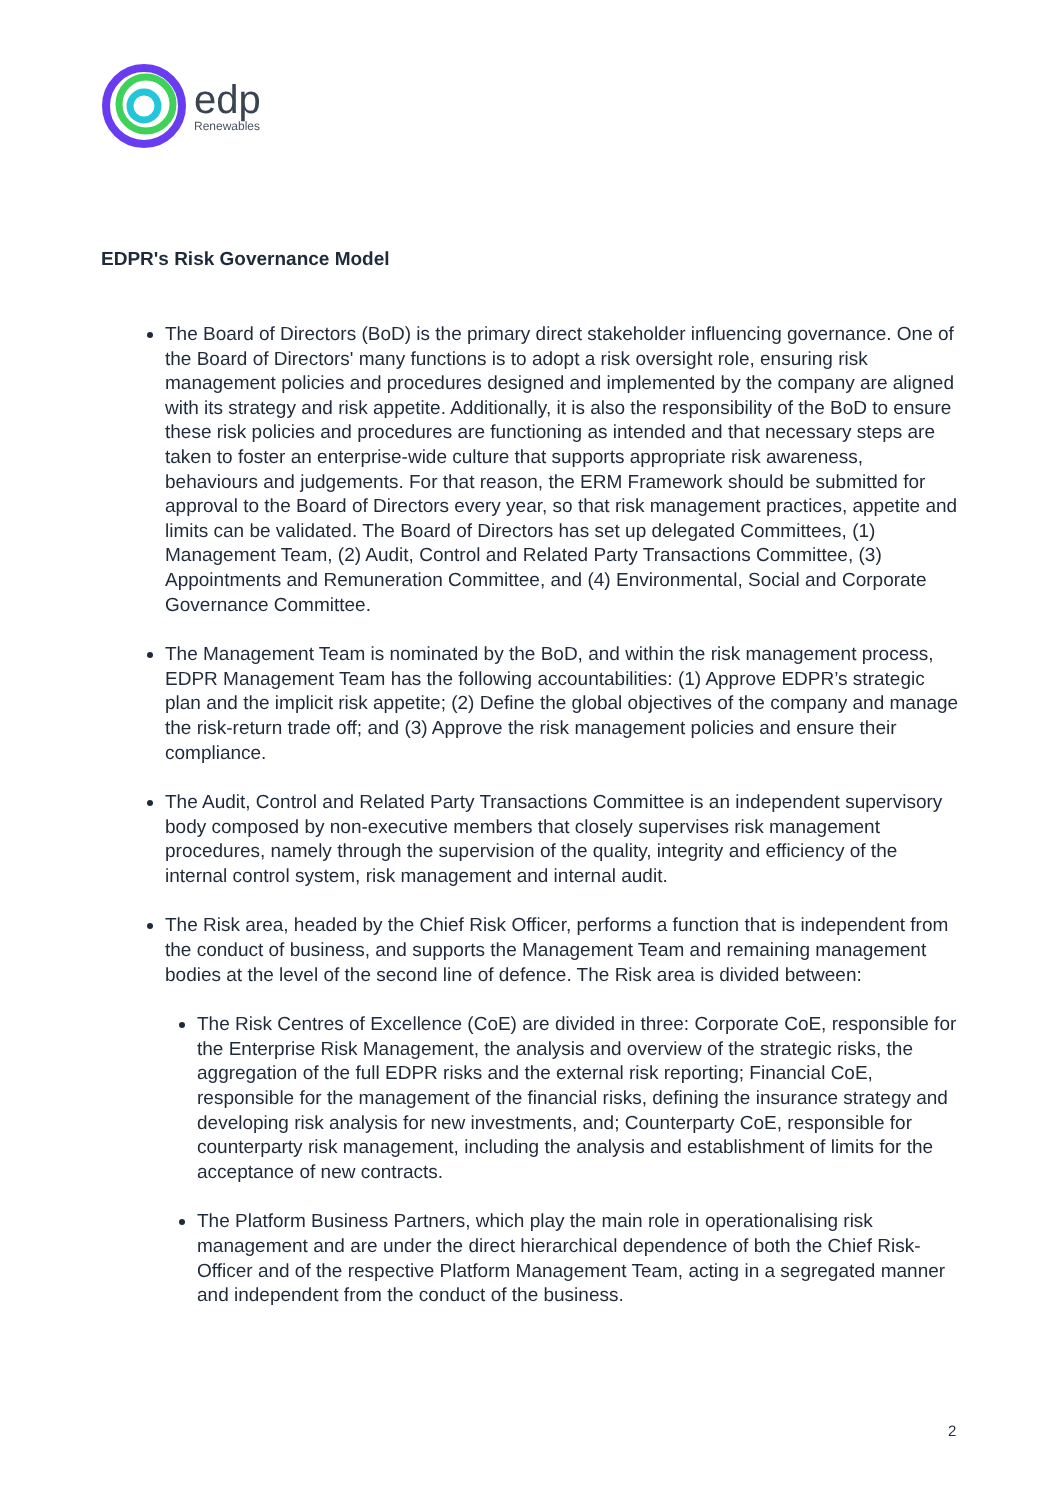edp
Renewables
EDPR's Risk Governance Model
The Board of Directors (BoD) is the primary direct stakeholder influencing governance. One of the Board of Directors' many functions is to adopt a risk oversight role, ensuring risk management policies and procedures designed and implemented by the company are aligned with its strategy and risk appetite. Additionally, it is also the responsibility of the BoD to ensure these risk policies and procedures are functioning as intended and that necessary steps are taken to foster an enterprise-wide culture that supports appropriate risk awareness, behaviours and judgements. For that reason, the ERM Framework should be submitted for approval to the Board of Directors every year, so that risk management practices, appetite and limits can be validated. The Board of Directors has set up delegated Committees, (1) Management Team, (2) Audit, Control and Related Party Transactions Committee, (3) Appointments and Remuneration Committee, and (4) Environmental, Social and Corporate Governance Committee.
The Management Team is nominated by the BoD, and within the risk management process, EDPR Management Team has the following accountabilities: (1) Approve EDPR’s strategic plan and the implicit risk appetite; (2) Define the global objectives of the company and manage the risk-return trade off; and (3) Approve the risk management policies and ensure their compliance.
The Audit, Control and Related Party Transactions Committee is an independent supervisory body composed by non-executive members that closely supervises risk management procedures, namely through the supervision of the quality, integrity and efficiency of the internal control system, risk management and internal audit.
The Risk area, headed by the Chief Risk Officer, performs a function that is independent from the conduct of business, and supports the Management Team and remaining management bodies at the level of the second line of defence. The Risk area is divided between:
The Risk Centres of Excellence (CoE) are divided in three: Corporate CoE, responsible for the Enterprise Risk Management, the analysis and overview of the strategic risks, the aggregation of the full EDPR risks and the external risk reporting; Financial CoE, responsible for the management of the financial risks, defining the insurance strategy and developing risk analysis for new investments, and; Counterparty CoE, responsible for counterparty risk management, including the analysis and establishment of limits for the acceptance of new contracts.
The Platform Business Partners, which play the main role in operationalising risk management and are under the direct hierarchical dependence of both the Chief Risk-Officer and of the respective Platform Management Team, acting in a segregated manner and independent from the conduct of the business.
2